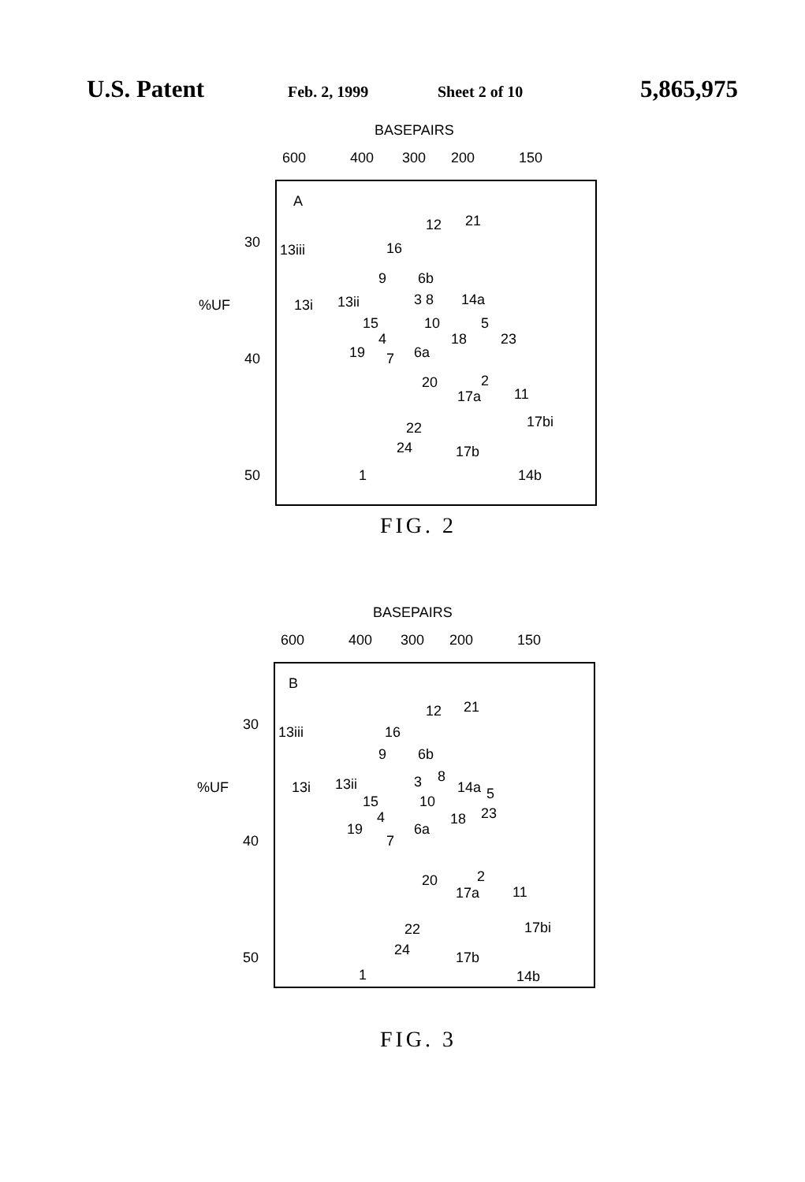U.S. Patent Feb. 2, 1999 Sheet 2 of 10 5,865,975
BASEPAIRS
600
400
300
200
150
A
30
40
50
%UF
13iii
13i
13ii
16
12
21
9
6b
3 8
14a
15
10
5
4
19
6a
7
18
23
20
2
17a
11
22
17bi
24
17b
1
14b
FIG. 2
BASEPAIRS
600
400
300
200
150
B
30
40
50
%UF
13iii
13i
13ii
16
12
21
9
6b
8
3
14a
10
5
15
23
18
4
19
7
6a
20
2
17a
11
22
17bi
24
17b
1
14b
FIG. 3